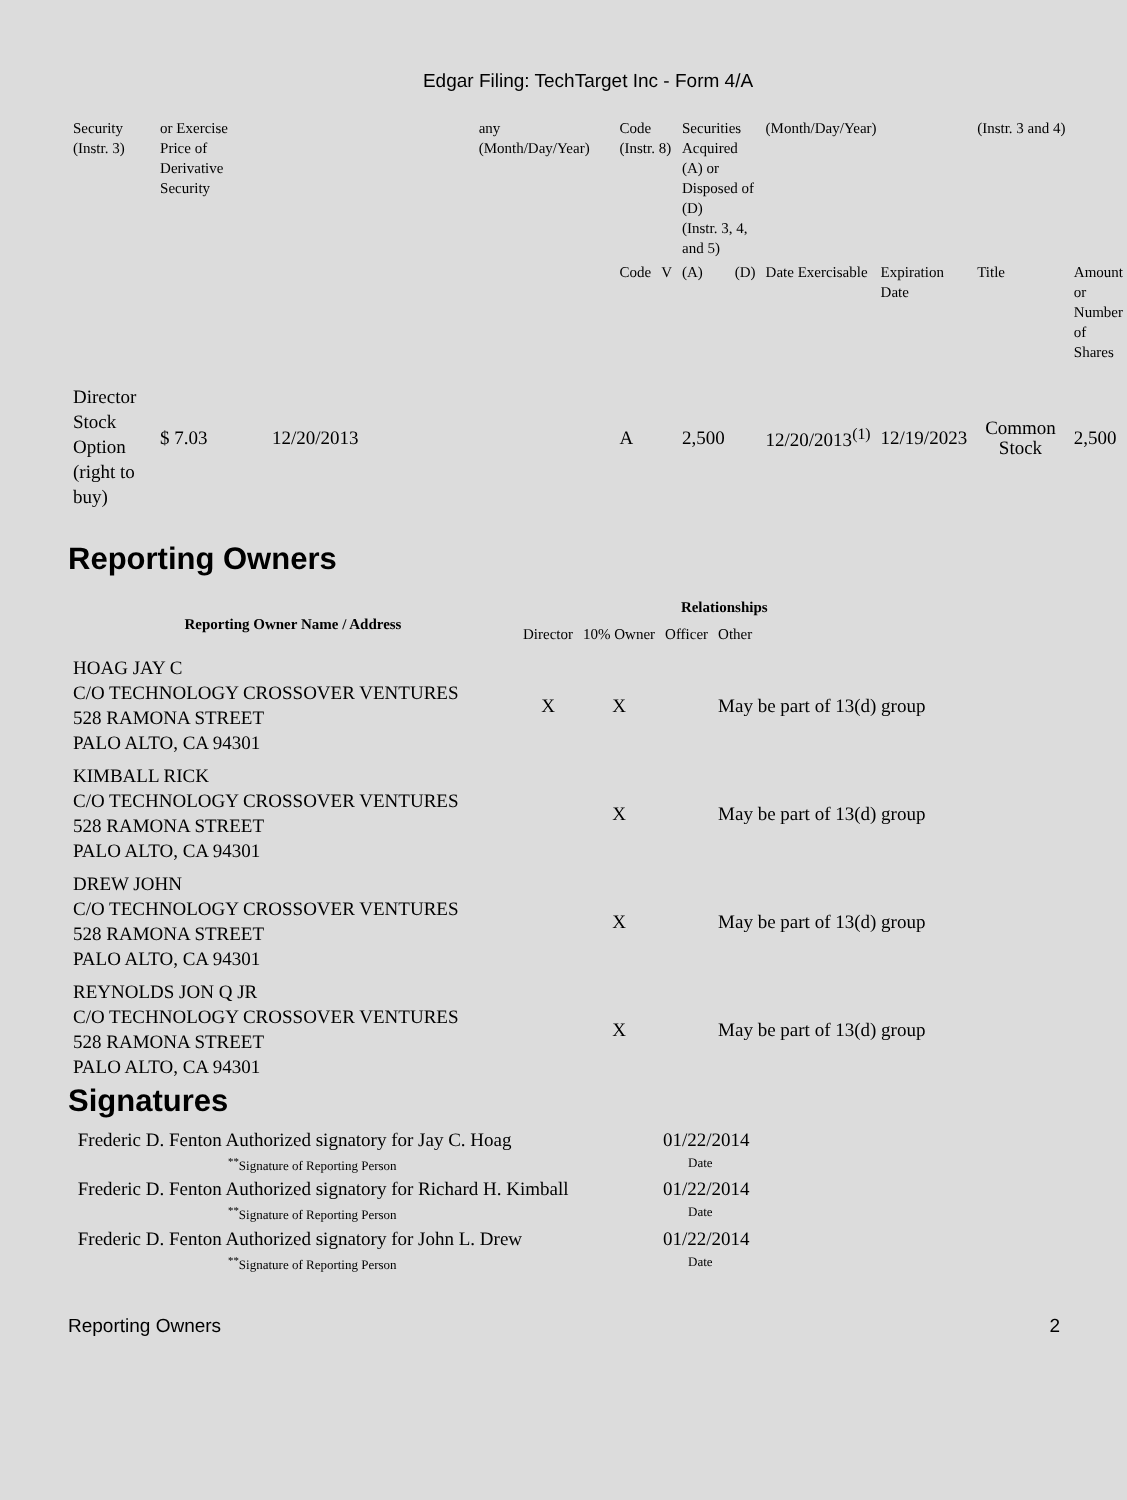Edgar Filing: TechTarget Inc - Form 4/A
| Security (Instr. 3) | or Exercise Price of Derivative Security | | any (Month/Day/Year) | Code (Instr. 8) | | Securities Acquired (A) or Disposed of (D) (Instr. 3, 4, and 5) | | (Month/Day/Year) | | (Instr. 3 and 4) | |
| | | | | Code | V | (A) | (D) | Date Exercisable | Expiration Date | Title | Amount or Number of Shares |
| Director Stock Option (right to buy) | $ 7.03 | 12/20/2013 | | A | | 2,500 | | 12/20/2013<sup>(1)</sup> | 12/19/2023 | Common Stock | 2,500 |
Reporting Owners
| Reporting Owner Name / Address | Relationships | | | |
| --- | --- | --- | --- | --- |
| | Director | 10% Owner | Officer | Other |
| HOAG JAY C C/O TECHNOLOGY CROSSOVER VENTURES 528 RAMONA STREET PALO ALTO, CA 94301 | X | X | | May be part of 13(d) group |
| KIMBALL RICK C/O TECHNOLOGY CROSSOVER VENTURES 528 RAMONA STREET PALO ALTO, CA 94301 | | X | | May be part of 13(d) group |
| DREW JOHN C/O TECHNOLOGY CROSSOVER VENTURES 528 RAMONA STREET PALO ALTO, CA 94301 | | X | | May be part of 13(d) group |
| REYNOLDS JON Q JR C/O TECHNOLOGY CROSSOVER VENTURES 528 RAMONA STREET PALO ALTO, CA 94301 | | X | | May be part of 13(d) group |
Signatures
| Frederic D. Fenton Authorized signatory for Jay C. Hoag | 01/22/2014 |
| <sup>**</sup> Signature of Reporting Person | Date |
| Frederic D. Fenton Authorized signatory for Richard H. Kimball | 01/22/2014 |
| <sup>**</sup> Signature of Reporting Person | Date |
| Frederic D. Fenton Authorized signatory for John L. Drew | 01/22/2014 |
| <sup>**</sup> Signature of Reporting Person | Date |
Reporting Owners 2